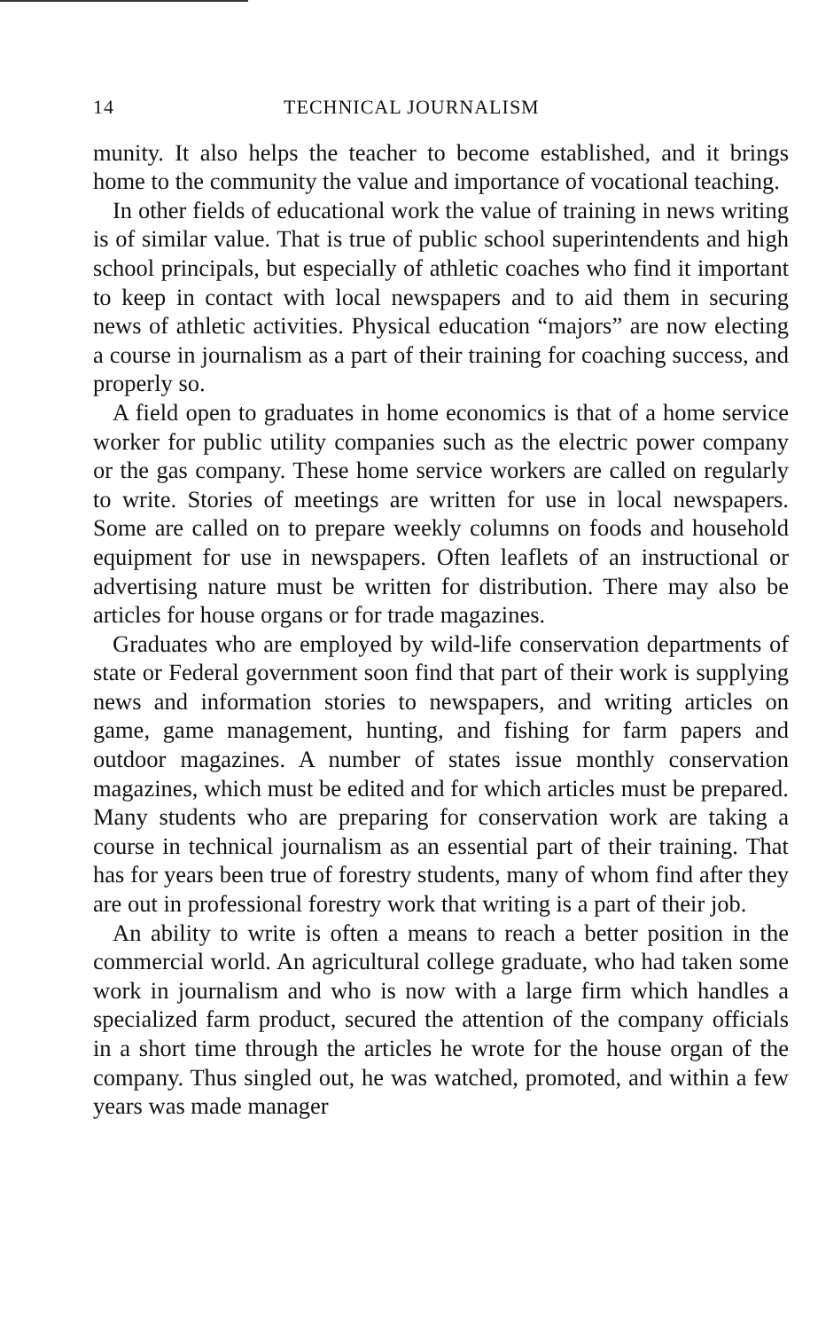14 TECHNICAL JOURNALISM
munity. It also helps the teacher to become established, and it brings home to the community the value and importance of vocational teaching.
In other fields of educational work the value of training in news writing is of similar value. That is true of public school superintendents and high school principals, but especially of athletic coaches who find it important to keep in contact with local newspapers and to aid them in securing news of athletic activities. Physical education “majors” are now electing a course in journalism as a part of their training for coaching success, and properly so.
A field open to graduates in home economics is that of a home service worker for public utility companies such as the electric power company or the gas company. These home service workers are called on regularly to write. Stories of meetings are written for use in local newspapers. Some are called on to prepare weekly columns on foods and household equipment for use in newspapers. Often leaflets of an instructional or advertising nature must be written for distribution. There may also be articles for house organs or for trade magazines.
Graduates who are employed by wild-life conservation departments of state or Federal government soon find that part of their work is supplying news and information stories to newspapers, and writing articles on game, game management, hunting, and fishing for farm papers and outdoor magazines. A number of states issue monthly conservation magazines, which must be edited and for which articles must be prepared. Many students who are preparing for conservation work are taking a course in technical journalism as an essential part of their training. That has for years been true of forestry students, many of whom find after they are out in professional forestry work that writing is a part of their job.
An ability to write is often a means to reach a better position in the commercial world. An agricultural college graduate, who had taken some work in journalism and who is now with a large firm which handles a specialized farm product, secured the attention of the company officials in a short time through the articles he wrote for the house organ of the company. Thus singled out, he was watched, promoted, and within a few years was made manager